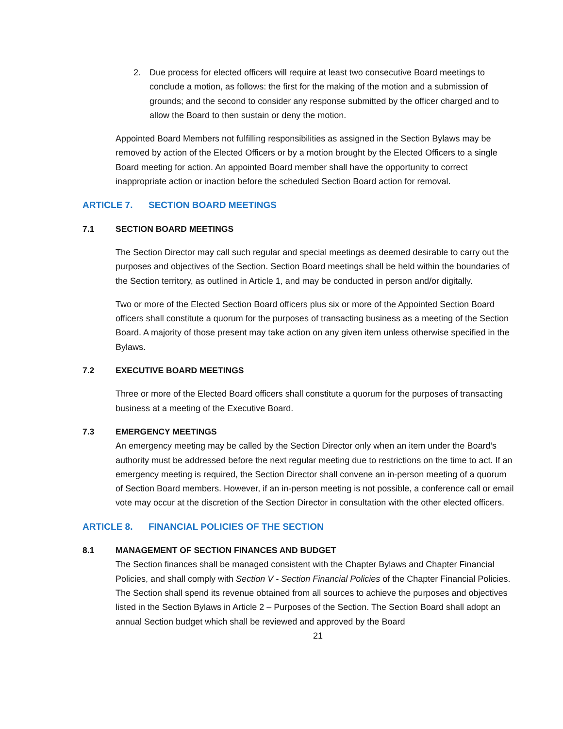2. Due process for elected officers will require at least two consecutive Board meetings to conclude a motion, as follows: the first for the making of the motion and a submission of grounds; and the second to consider any response submitted by the officer charged and to allow the Board to then sustain or deny the motion.
Appointed Board Members not fulfilling responsibilities as assigned in the Section Bylaws may be removed by action of the Elected Officers or by a motion brought by the Elected Officers to a single Board meeting for action. An appointed Board member shall have the opportunity to correct inappropriate action or inaction before the scheduled Section Board action for removal.
ARTICLE 7. SECTION BOARD MEETINGS
7.1 SECTION BOARD MEETINGS
The Section Director may call such regular and special meetings as deemed desirable to carry out the purposes and objectives of the Section. Section Board meetings shall be held within the boundaries of the Section territory, as outlined in Article 1, and may be conducted in person and/or digitally.
Two or more of the Elected Section Board officers plus six or more of the Appointed Section Board officers shall constitute a quorum for the purposes of transacting business as a meeting of the Section Board. A majority of those present may take action on any given item unless otherwise specified in the Bylaws.
7.2 EXECUTIVE BOARD MEETINGS
Three or more of the Elected Board officers shall constitute a quorum for the purposes of transacting business at a meeting of the Executive Board.
7.3 EMERGENCY MEETINGS
An emergency meeting may be called by the Section Director only when an item under the Board’s authority must be addressed before the next regular meeting due to restrictions on the time to act. If an emergency meeting is required, the Section Director shall convene an in-person meeting of a quorum of Section Board members. However, if an in-person meeting is not possible, a conference call or email vote may occur at the discretion of the Section Director in consultation with the other elected officers.
ARTICLE 8. FINANCIAL POLICIES OF THE SECTION
8.1 MANAGEMENT OF SECTION FINANCES AND BUDGET
The Section finances shall be managed consistent with the Chapter Bylaws and Chapter Financial Policies, and shall comply with Section V - Section Financial Policies of the Chapter Financial Policies. The Section shall spend its revenue obtained from all sources to achieve the purposes and objectives listed in the Section Bylaws in Article 2 – Purposes of the Section. The Section Board shall adopt an annual Section budget which shall be reviewed and approved by the Board
21